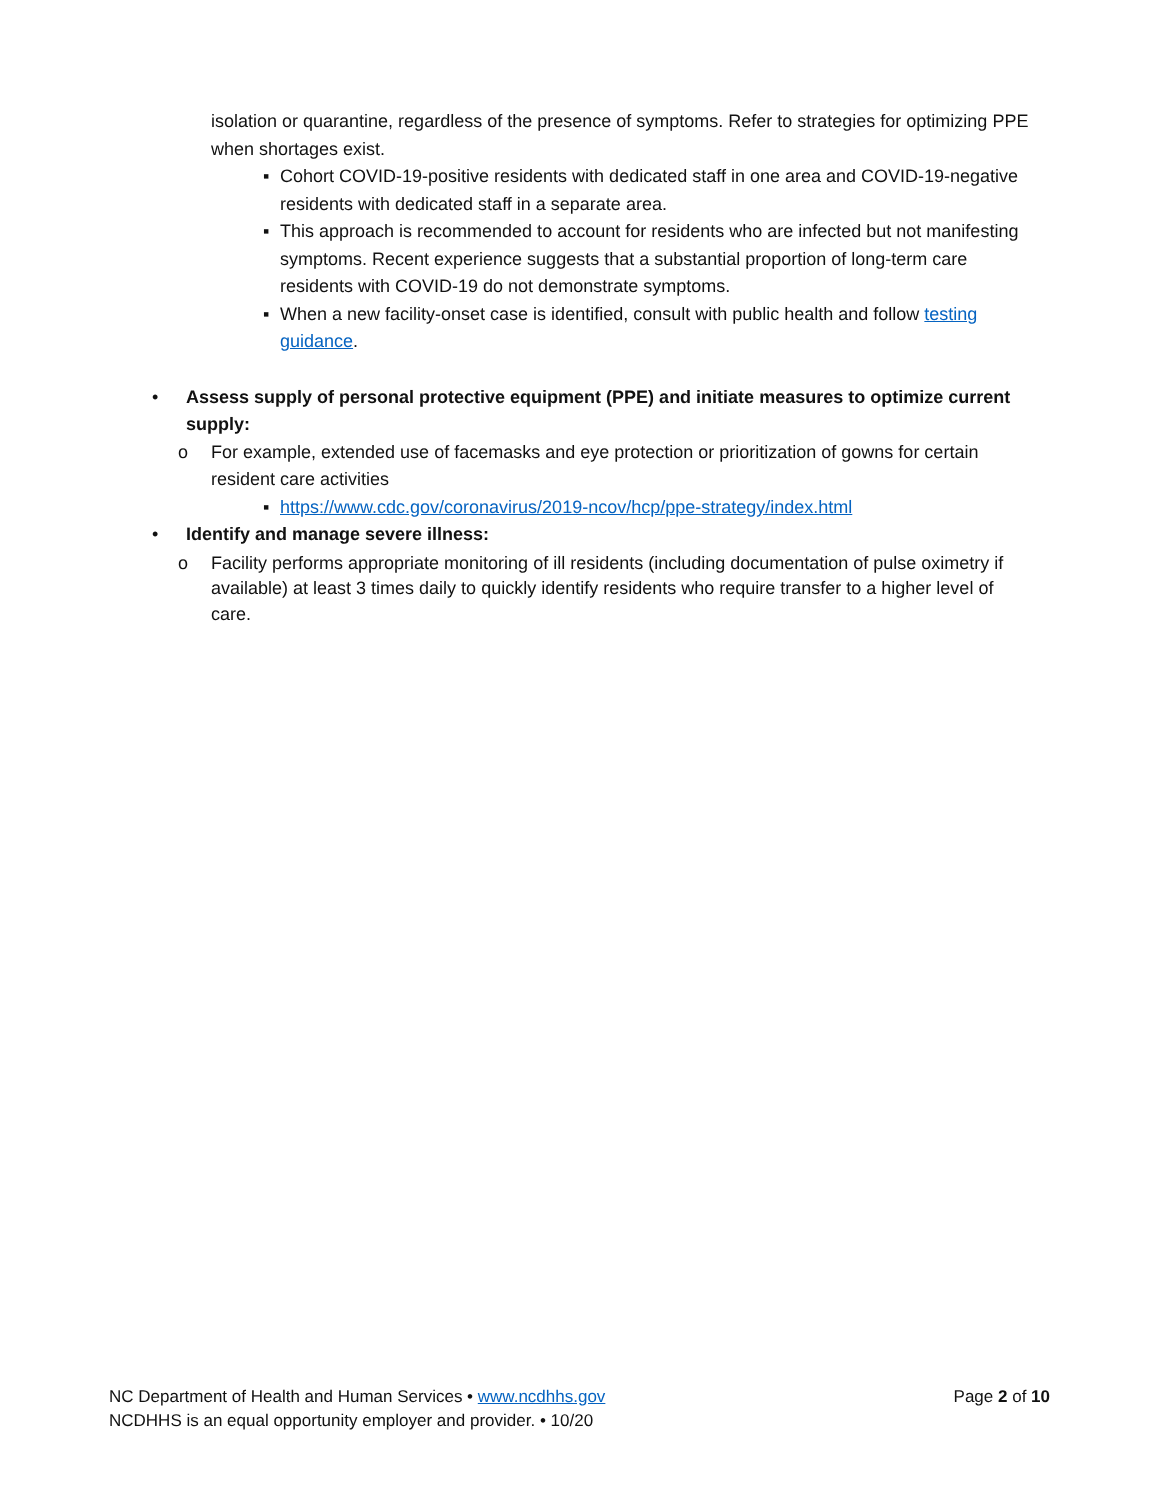isolation or quarantine, regardless of the presence of symptoms. Refer to strategies for optimizing PPE when shortages exist.
▪ Cohort COVID-19-positive residents with dedicated staff in one area and COVID-19-negative residents with dedicated staff in a separate area.
▪ This approach is recommended to account for residents who are infected but not manifesting symptoms. Recent experience suggests that a substantial proportion of long-term care residents with COVID-19 do not demonstrate symptoms.
▪ When a new facility-onset case is identified, consult with public health and follow testing guidance.
• Assess supply of personal protective equipment (PPE) and initiate measures to optimize current supply:
o For example, extended use of facemasks and eye protection or prioritization of gowns for certain resident care activities
▪ https://www.cdc.gov/coronavirus/2019-ncov/hcp/ppe-strategy/index.html
• Identify and manage severe illness:
o Facility performs appropriate monitoring of ill residents (including documentation of pulse oximetry if available) at least 3 times daily to quickly identify residents who require transfer to a higher level of care.
NC Department of Health and Human Services • www.ncdhhs.gov Page 2 of 10
NCDHHS is an equal opportunity employer and provider. • 10/20